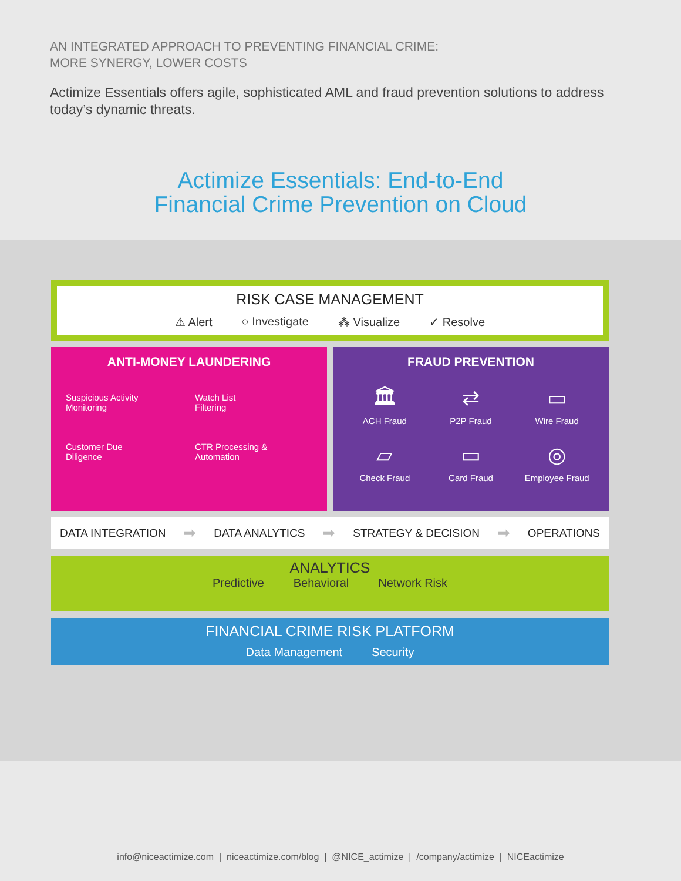AN INTEGRATED APPROACH TO PREVENTING FINANCIAL CRIME:
MORE SYNERGY, LOWER COSTS
Actimize Essentials offers agile, sophisticated AML and fraud prevention solutions to address today’s dynamic threats.
Actimize Essentials: End-to-End
Financial Crime Prevention on Cloud
RISK CASE MANAGEMENT
⚠ Alert ○ Investigate ⁂ Visualize ✓ Resolve
ANTI-MONEY LAUNDERING
Suspicious Activity
Monitoring
Watch List
Filtering
Customer Due
Diligence
CTR Processing &
Automation
FRAUD PREVENTION
🏛
ACH Fraud
⇄
P2P Fraud
▭
Wire Fraud
▱
Check Fraud
▭
Card Fraud
◎
Employee Fraud
DATA INTEGRATION ➡ DATA ANALYTICS ➡ STRATEGY & DECISION ➡ OPERATIONS
ANALYTICS
Predictive Behavioral Network Risk
FINANCIAL CRIME RISK PLATFORM
Data Management Security
info@niceactimize.com | niceactimize.com/blog | @NICE_actimize | /company/actimize | NICEactimize